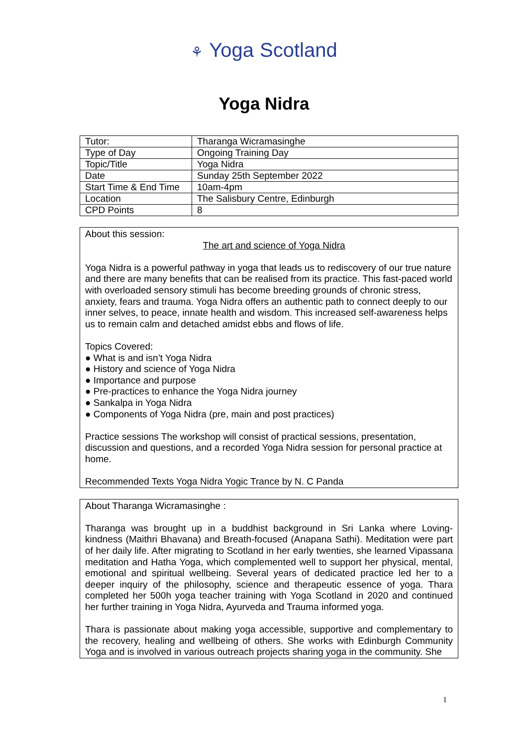⚘ Yoga Scotland
Yoga Nidra
| Tutor: | Tharanga Wicramasinghe |
| Type of Day | Ongoing Training Day |
| Topic/Title | Yoga Nidra |
| Date | Sunday 25th September 2022 |
| Start Time & End Time | 10am-4pm |
| Location | The Salisbury Centre, Edinburgh |
| CPD Points | 8 |
About this session:
The art and science of Yoga Nidra
Yoga Nidra is a powerful pathway in yoga that leads us to rediscovery of our true nature and there are many benefits that can be realised from its practice. This fast-paced world with overloaded sensory stimuli has become breeding grounds of chronic stress, anxiety, fears and trauma. Yoga Nidra offers an authentic path to connect deeply to our inner selves, to peace, innate health and wisdom. This increased self-awareness helps us to remain calm and detached amidst ebbs and flows of life.
Topics Covered:
● What is and isn’t Yoga Nidra
● History and science of Yoga Nidra
● Importance and purpose
● Pre-practices to enhance the Yoga Nidra journey
● Sankalpa in Yoga Nidra
● Components of Yoga Nidra (pre, main and post practices)
Practice sessions The workshop will consist of practical sessions, presentation, discussion and questions, and a recorded Yoga Nidra session for personal practice at home.
Recommended Texts Yoga Nidra Yogic Trance by N. C Panda
About Tharanga Wicramasinghe :
Tharanga was brought up in a buddhist background in Sri Lanka where Loving-kindness (Maithri Bhavana) and Breath-focused (Anapana Sathi). Meditation were part of her daily life. After migrating to Scotland in her early twenties, she learned Vipassana meditation and Hatha Yoga, which complemented well to support her physical, mental, emotional and spiritual wellbeing. Several years of dedicated practice led her to a deeper inquiry of the philosophy, science and therapeutic essence of yoga. Thara completed her 500h yoga teacher training with Yoga Scotland in 2020 and continued her further training in Yoga Nidra, Ayurveda and Trauma informed yoga.
Thara is passionate about making yoga accessible, supportive and complementary to the recovery, healing and wellbeing of others. She works with Edinburgh Community Yoga and is involved in various outreach projects sharing yoga in the community. She
1